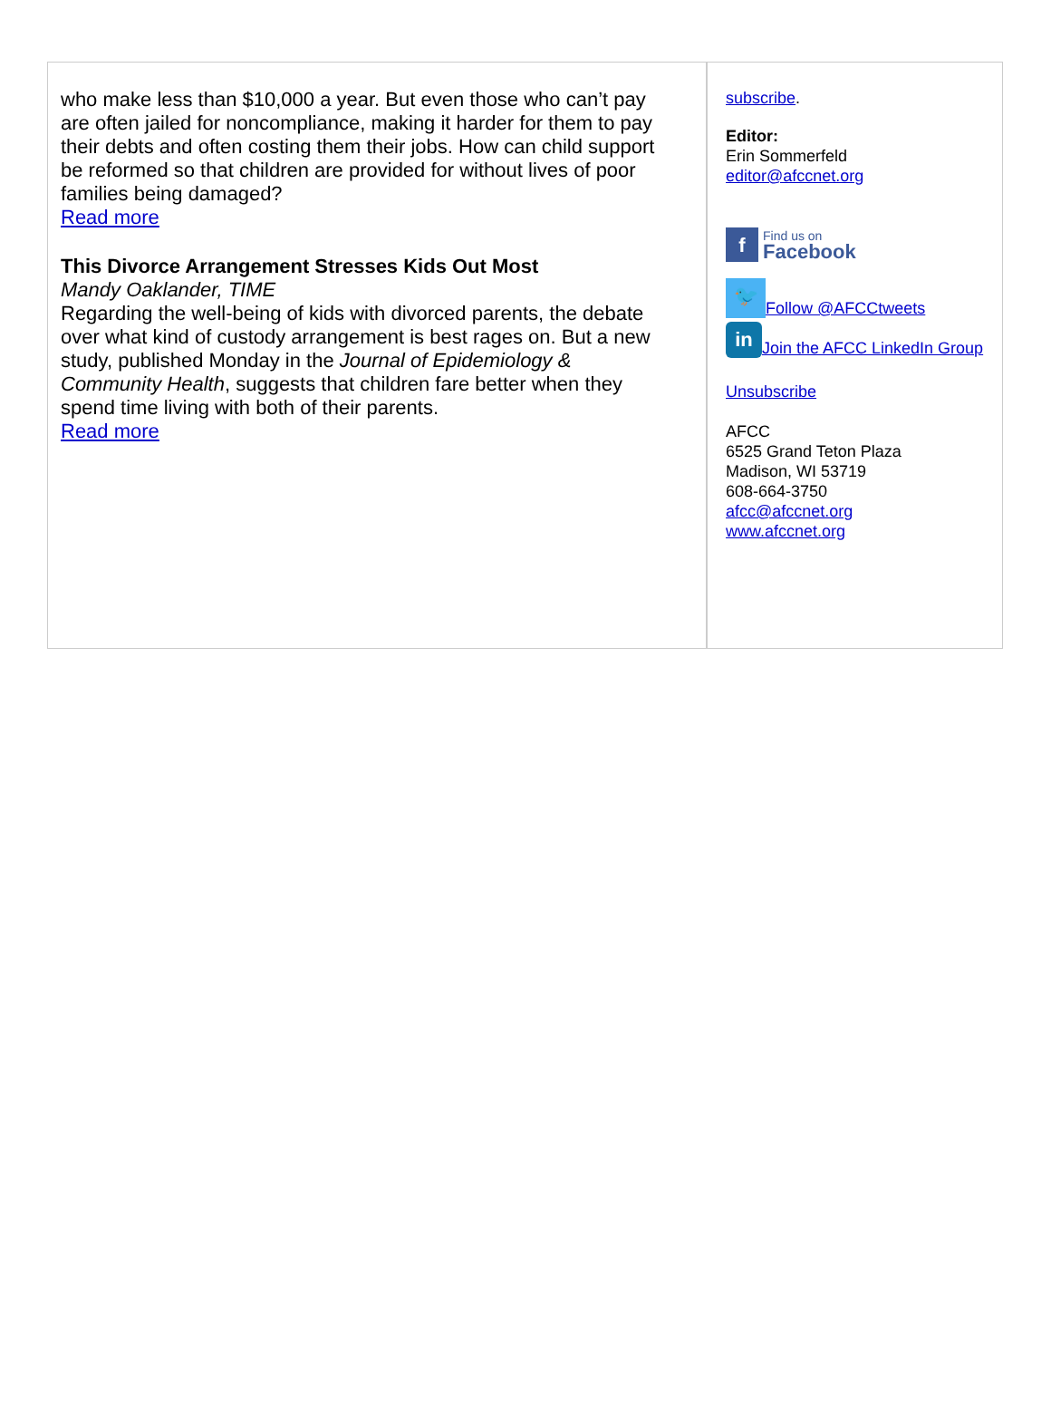who make less than $10,000 a year. But even those who can’t pay are often jailed for noncompliance, making it harder for them to pay their debts and often costing them their jobs. How can child support be reformed so that children are provided for without lives of poor families being damaged?
Read more
This Divorce Arrangement Stresses Kids Out Most
Mandy Oaklander, TIME
Regarding the well-being of kids with divorced parents, the debate over what kind of custody arrangement is best rages on. But a new study, published Monday in the Journal of Epidemiology & Community Health, suggests that children fare better when they spend time living with both of their parents.
Read more
subscribe.
Editor:
Erin Sommerfeld
editor@afccnet.org
f Find us on
Facebook
🐦 Follow @AFCCtweets
in Join the AFCC LinkedIn Group
Unsubscribe
AFCC
6525 Grand Teton Plaza
Madison, WI 53719
608-664-3750
afcc@afccnet.org
www.afccnet.org